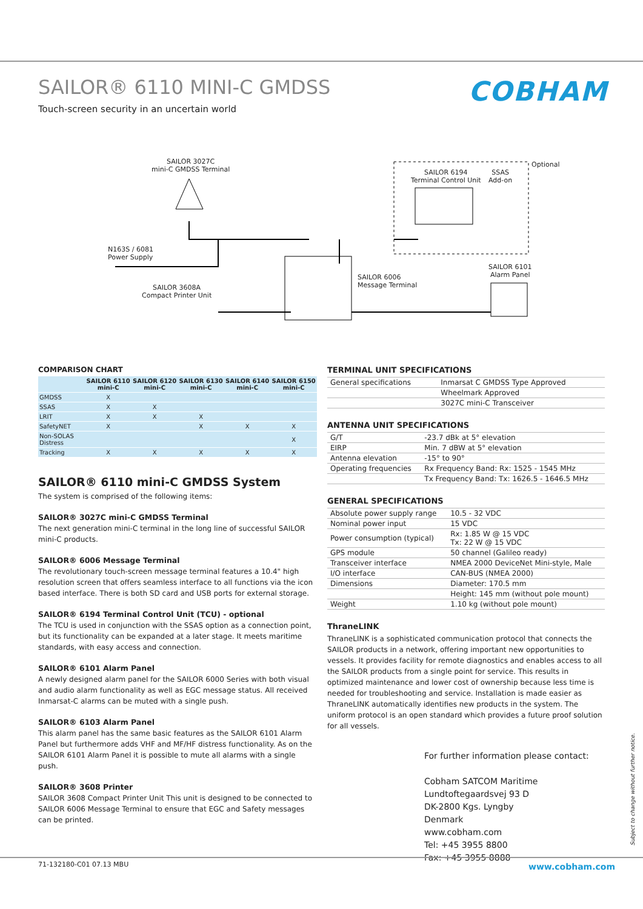SAILOR® 6110 MINI-C GMDSS
Touch-screen security in an uncertain world
COBHAM
SAILOR 3027C
mini-C GMDSS Terminal
N163S / 6081
Power Supply
SAILOR 3608A
Compact Printer Unit
SAILOR 6006
Message Terminal
SAILOR 6194
Terminal Control Unit
SSAS
Add-on
Optional
SAILOR 6101
Alarm Panel
COMPARISON CHART
| | SAILOR 6110 mini-C | SAILOR 6120 mini-C | SAILOR 6130 mini-C | SAILOR 6140 mini-C | SAILOR 6150 mini-C |
| --- | --- | --- | --- | --- | --- |
| GMDSS | X | | | | |
| SSAS | X | X | | | |
| LRIT | X | X | X | | |
| SafetyNET | X | | X | X | X |
| Non-SOLAS Distress | | | | | X |
| Tracking | X | X | X | X | X |
SAILOR® 6110 mini-C GMDSS System
The system is comprised of the following items:
SAILOR® 3027C mini-C GMDSS Terminal
The next generation mini-C terminal in the long line of successful SAILOR mini-C products.
SAILOR® 6006 Message Terminal
The revolutionary touch-screen message terminal features a 10.4" high resolution screen that offers seamless interface to all functions via the icon based interface. There is both SD card and USB ports for external storage.
SAILOR® 6194 Terminal Control Unit (TCU) - optional
The TCU is used in conjunction with the SSAS option as a connection point, but its functionality can be expanded at a later stage. It meets maritime standards, with easy access and connection.
SAILOR® 6101 Alarm Panel
A newly designed alarm panel for the SAILOR 6000 Series with both visual and audio alarm functionality as well as EGC message status. All received Inmarsat-C alarms can be muted with a single push.
SAILOR® 6103 Alarm Panel
This alarm panel has the same basic features as the SAILOR 6101 Alarm Panel but furthermore adds VHF and MF/HF distress functionality. As on the SAILOR 6101 Alarm Panel it is possible to mute all alarms with a single push.
SAILOR® 3608 Printer
SAILOR 3608 Compact Printer Unit This unit is designed to be connected to SAILOR 6006 Message Terminal to ensure that EGC and Safety messages can be printed.
TERMINAL UNIT SPECIFICATIONS
| General specifications | Inmarsat C GMDSS Type Approved |
| | Wheelmark Approved |
| | 3027C mini-C Transceiver |
ANTENNA UNIT SPECIFICATIONS
| G/T | -23.7 dBk at 5° elevation |
| EIRP | Min. 7 dBW at 5° elevation |
| Antenna elevation | -15° to 90° |
| Operating frequencies | Rx Frequency Band: Rx: 1525 - 1545 MHz |
| | Tx Frequency Band: Tx: 1626.5 - 1646.5 MHz |
GENERAL SPECIFICATIONS
| Absolute power supply range | 10.5 - 32 VDC |
| Nominal power input | 15 VDC |
| Power consumption (typical) | Rx: 1.85 W @ 15 VDC Tx: 22 W @ 15 VDC |
| GPS module | 50 channel (Galileo ready) |
| Transceiver interface | NMEA 2000 DeviceNet Mini-style, Male |
| I/O interface | CAN-BUS (NMEA 2000) |
| Dimensions | Diameter: 170.5 mm |
| | Height: 145 mm (without pole mount) |
| Weight | 1.10 kg (without pole mount) |
ThraneLINK
ThraneLINK is a sophisticated communication protocol that connects the SAILOR products in a network, offering important new opportunities to vessels. It provides facility for remote diagnostics and enables access to all the SAILOR products from a single point for service. This results in optimized maintenance and lower cost of ownership because less time is needed for troubleshooting and service. Installation is made easier as ThraneLINK automatically identifies new products in the system. The uniform protocol is an open standard which provides a future proof solution for all vessels.
For further information please contact:
Cobham SATCOM Maritime
Lundtoftegaardsvej 93 D
DK-2800 Kgs. Lyngby
Denmark
www.cobham.com
Tel: +45 3955 8800
Fax: +45 3955 8888
Subject to change without further notice.
71-132180-C01 07.13 MBU www.cobham.com